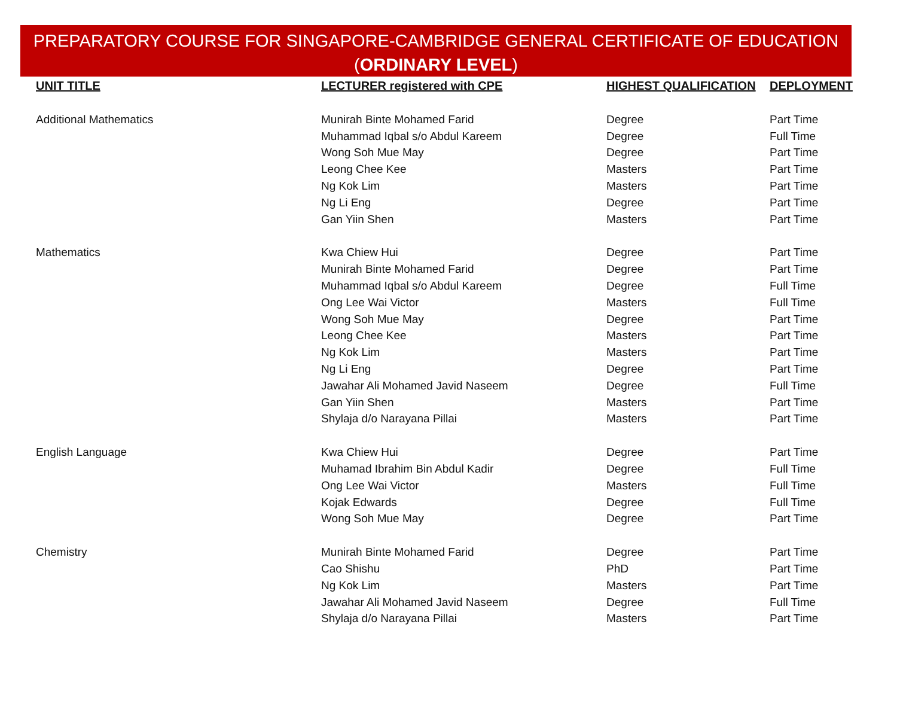PREPARATORY COURSE FOR SINGAPORE-CAMBRIDGE GENERAL CERTIFICATE OF EDUCATION
(ORDINARY LEVEL)
| UNIT TITLE | LECTURER registered with CPE | HIGHEST QUALIFICATION | DEPLOYMENT |
| --- | --- | --- | --- |
| Additional Mathematics | Munirah Binte Mohamed Farid | Degree | Part Time |
| | Muhammad Iqbal s/o Abdul Kareem | Degree | Full Time |
| | Wong Soh Mue May | Degree | Part Time |
| | Leong Chee Kee | Masters | Part Time |
| | Ng Kok Lim | Masters | Part Time |
| | Ng Li Eng | Degree | Part Time |
| | Gan Yiin Shen | Masters | Part Time |
| Mathematics | Kwa Chiew Hui | Degree | Part Time |
| | Munirah Binte Mohamed Farid | Degree | Part Time |
| | Muhammad Iqbal s/o Abdul Kareem | Degree | Full Time |
| | Ong Lee Wai Victor | Masters | Full Time |
| | Wong Soh Mue May | Degree | Part Time |
| | Leong Chee Kee | Masters | Part Time |
| | Ng Kok Lim | Masters | Part Time |
| | Ng Li Eng | Degree | Part Time |
| | Jawahar Ali Mohamed Javid Naseem | Degree | Full Time |
| | Gan Yiin Shen | Masters | Part Time |
| | Shylaja d/o Narayana Pillai | Masters | Part Time |
| English Language | Kwa Chiew Hui | Degree | Part Time |
| | Muhamad Ibrahim Bin Abdul Kadir | Degree | Full Time |
| | Ong Lee Wai Victor | Masters | Full Time |
| | Kojak Edwards | Degree | Full Time |
| | Wong Soh Mue May | Degree | Part Time |
| Chemistry | Munirah Binte Mohamed Farid | Degree | Part Time |
| | Cao Shishu | PhD | Part Time |
| | Ng Kok Lim | Masters | Part Time |
| | Jawahar Ali Mohamed Javid Naseem | Degree | Full Time |
| | Shylaja d/o Narayana Pillai | Masters | Part Time |